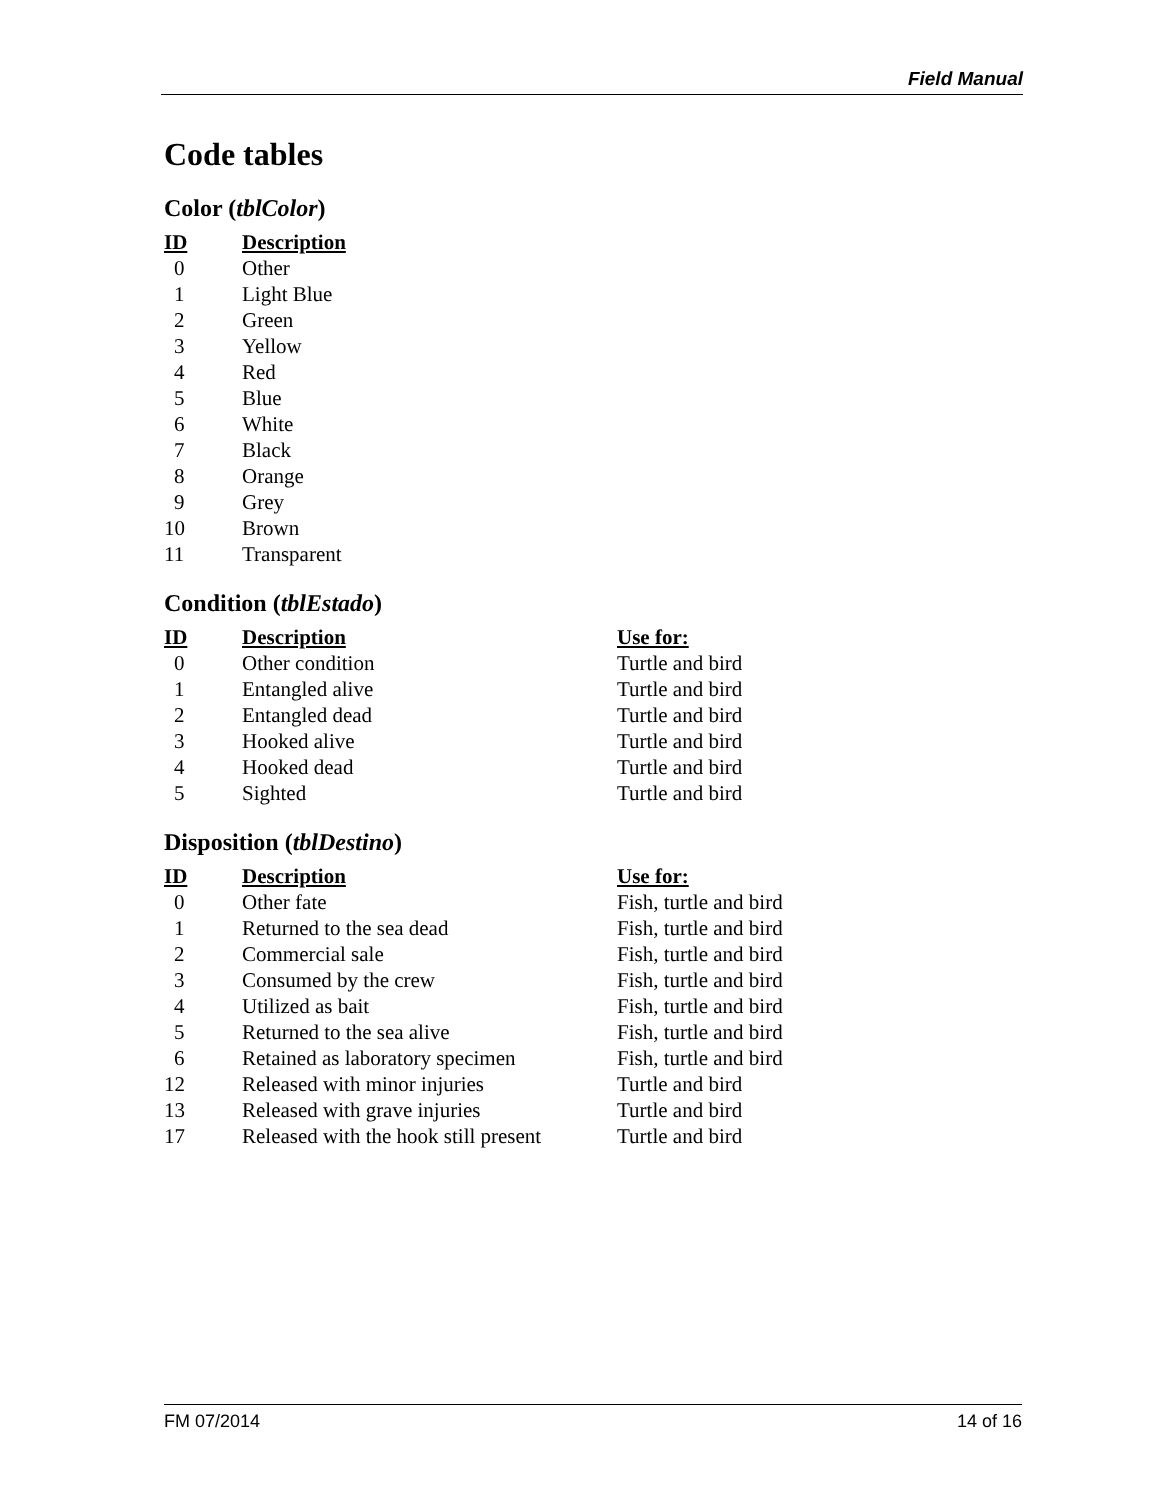Field Manual
Code tables
Color (tblColor)
| ID | Description |
| --- | --- |
| 0 | Other |
| 1 | Light Blue |
| 2 | Green |
| 3 | Yellow |
| 4 | Red |
| 5 | Blue |
| 6 | White |
| 7 | Black |
| 8 | Orange |
| 9 | Grey |
| 10 | Brown |
| 11 | Transparent |
Condition (tblEstado)
| ID | Description | Use for: |
| --- | --- | --- |
| 0 | Other condition | Turtle and bird |
| 1 | Entangled alive | Turtle and bird |
| 2 | Entangled dead | Turtle and bird |
| 3 | Hooked alive | Turtle and bird |
| 4 | Hooked dead | Turtle and bird |
| 5 | Sighted | Turtle and bird |
Disposition (tblDestino)
| ID | Description | Use for: |
| --- | --- | --- |
| 0 | Other fate | Fish, turtle and bird |
| 1 | Returned to the sea dead | Fish, turtle and bird |
| 2 | Commercial sale | Fish, turtle and bird |
| 3 | Consumed by the crew | Fish, turtle and bird |
| 4 | Utilized as bait | Fish, turtle and bird |
| 5 | Returned to the sea alive | Fish, turtle and bird |
| 6 | Retained as laboratory specimen | Fish, turtle and bird |
| 12 | Released with minor injuries | Turtle and bird |
| 13 | Released with grave injuries | Turtle and bird |
| 17 | Released with the hook still present | Turtle and bird |
FM 07/2014 14 of 16